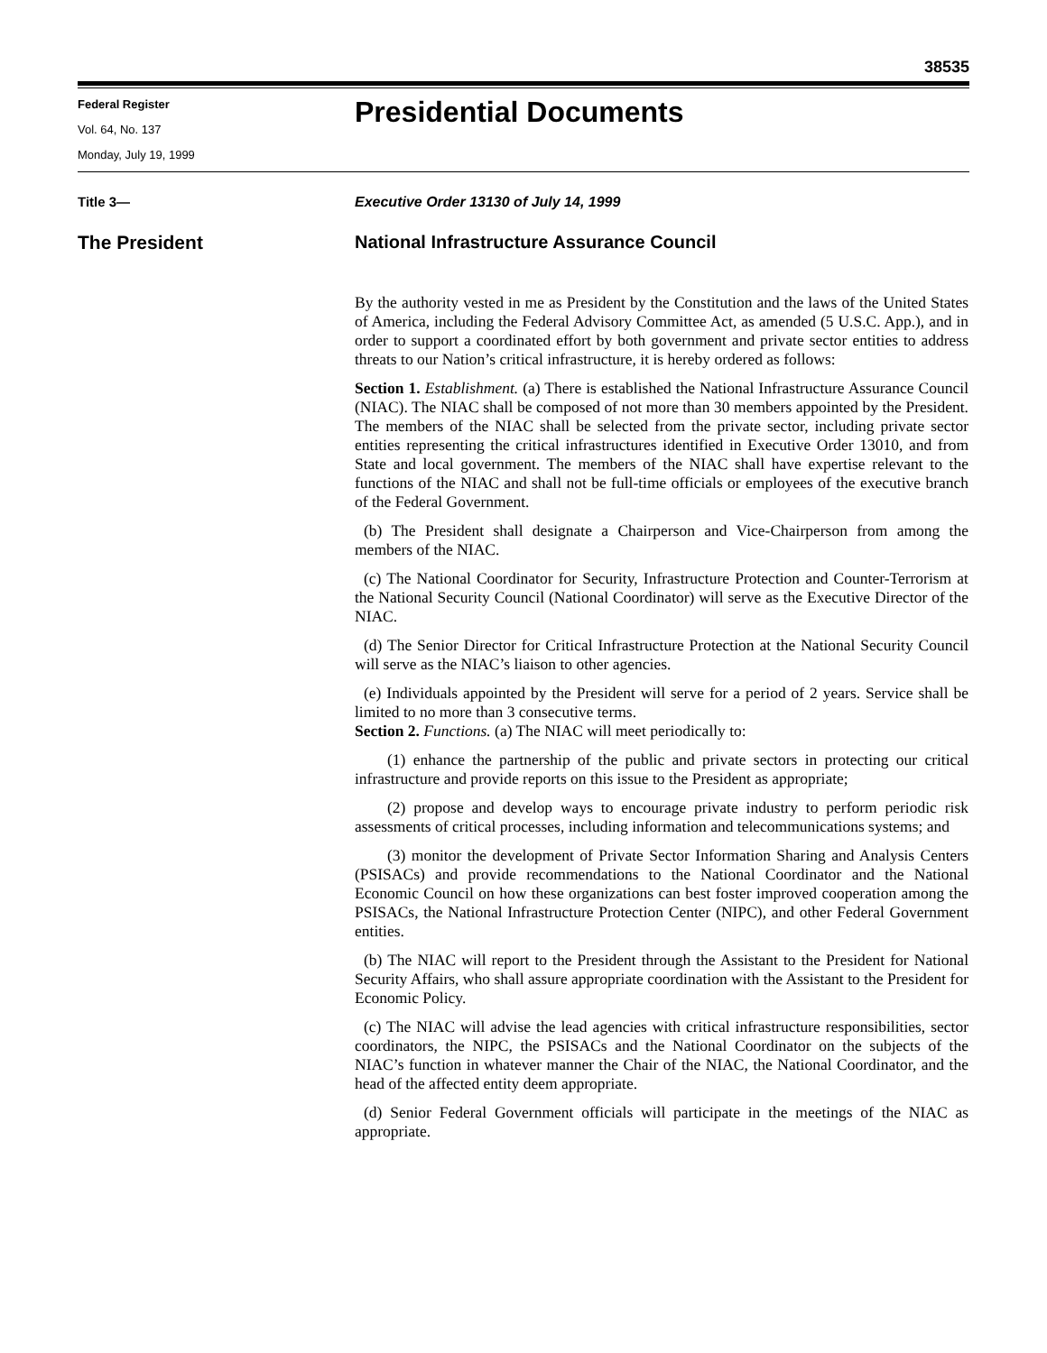38535
Federal Register
Vol. 64, No. 137
Monday, July 19, 1999
Presidential Documents
Title 3— Executive Order 13130 of July 14, 1999
The President National Infrastructure Assurance Council
By the authority vested in me as President by the Constitution and the laws of the United States of America, including the Federal Advisory Committee Act, as amended (5 U.S.C. App.), and in order to support a coordinated effort by both government and private sector entities to address threats to our Nation’s critical infrastructure, it is hereby ordered as follows:
Section 1. Establishment. (a) There is established the National Infrastructure Assurance Council (NIAC). The NIAC shall be composed of not more than 30 members appointed by the President. The members of the NIAC shall be selected from the private sector, including private sector entities representing the critical infrastructures identified in Executive Order 13010, and from State and local government. The members of the NIAC shall have expertise relevant to the functions of the NIAC and shall not be full-time officials or employees of the executive branch of the Federal Government.
(b) The President shall designate a Chairperson and Vice-Chairperson from among the members of the NIAC.
(c) The National Coordinator for Security, Infrastructure Protection and Counter-Terrorism at the National Security Council (National Coordinator) will serve as the Executive Director of the NIAC.
(d) The Senior Director for Critical Infrastructure Protection at the National Security Council will serve as the NIAC’s liaison to other agencies.
(e) Individuals appointed by the President will serve for a period of 2 years. Service shall be limited to no more than 3 consecutive terms.
Section 2. Functions. (a) The NIAC will meet periodically to:
(1) enhance the partnership of the public and private sectors in protecting our critical infrastructure and provide reports on this issue to the President as appropriate;
(2) propose and develop ways to encourage private industry to perform periodic risk assessments of critical processes, including information and telecommunications systems; and
(3) monitor the development of Private Sector Information Sharing and Analysis Centers (PSISACs) and provide recommendations to the National Coordinator and the National Economic Council on how these organizations can best foster improved cooperation among the PSISACs, the National Infrastructure Protection Center (NIPC), and other Federal Government entities.
(b) The NIAC will report to the President through the Assistant to the President for National Security Affairs, who shall assure appropriate coordination with the Assistant to the President for Economic Policy.
(c) The NIAC will advise the lead agencies with critical infrastructure responsibilities, sector coordinators, the NIPC, the PSISACs and the National Coordinator on the subjects of the NIAC’s function in whatever manner the Chair of the NIAC, the National Coordinator, and the head of the affected entity deem appropriate.
(d) Senior Federal Government officials will participate in the meetings of the NIAC as appropriate.